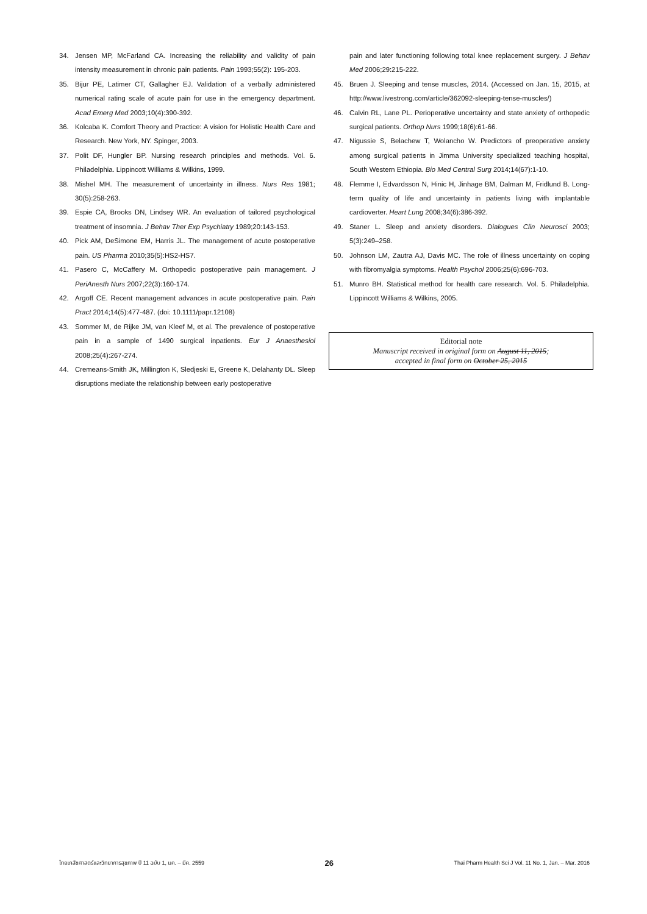34. Jensen MP, McFarland CA. Increasing the reliability and validity of pain intensity measurement in chronic pain patients. Pain 1993;55(2): 195-203.
35. Bijur PE, Latimer CT, Gallagher EJ. Validation of a verbally administered numerical rating scale of acute pain for use in the emergency department. Acad Emerg Med 2003;10(4):390-392.
36. Kolcaba K. Comfort Theory and Practice: A vision for Holistic Health Care and Research. New York, NY. Spinger, 2003.
37. Polit DF, Hungler BP. Nursing research principles and methods. Vol. 6. Philadelphia. Lippincott Williams & Wilkins, 1999.
38. Mishel MH. The measurement of uncertainty in illness. Nurs Res 1981; 30(5):258-263.
39. Espie CA, Brooks DN, Lindsey WR. An evaluation of tailored psychological treatment of insomnia. J Behav Ther Exp Psychiatry 1989;20:143-153.
40. Pick AM, DeSimone EM, Harris JL. The management of acute postoperative pain. US Pharma 2010;35(5):HS2-HS7.
41. Pasero C, McCaffery M. Orthopedic postoperative pain management. J PeriAnesth Nurs 2007;22(3):160-174.
42. Argoff CE. Recent management advances in acute postoperative pain. Pain Pract 2014;14(5):477-487. (doi: 10.1111/papr.12108)
43. Sommer M, de Rijke JM, van Kleef M, et al. The prevalence of postoperative pain in a sample of 1490 surgical inpatients. Eur J Anaesthesiol 2008;25(4):267-274.
44. Cremeans-Smith JK, Millington K, Sledjeski E, Greene K, Delahanty DL. Sleep disruptions mediate the relationship between early postoperative
pain and later functioning following total knee replacement surgery. J Behav Med 2006;29:215-222.
45. Bruen J. Sleeping and tense muscles, 2014. (Accessed on Jan. 15, 2015, at http://www.livestrong.com/article/362092-sleeping-tense-muscles/)
46. Calvin RL, Lane PL. Perioperative uncertainty and state anxiety of orthopedic surgical patients. Orthop Nurs 1999;18(6):61-66.
47. Nigussie S, Belachew T, Wolancho W. Predictors of preoperative anxiety among surgical patients in Jimma University specialized teaching hospital, South Western Ethiopia. Bio Med Central Surg 2014;14(67):1-10.
48. Flemme I, Edvardsson N, Hinic H, Jinhage BM, Dalman M, Fridlund B. Long-term quality of life and uncertainty in patients living with implantable cardioverter. Heart Lung 2008;34(6):386-392.
49. Staner L. Sleep and anxiety disorders. Dialogues Clin Neurosci 2003; 5(3):249–258.
50. Johnson LM, Zautra AJ, Davis MC. The role of illness uncertainty on coping with fibromyalgia symptoms. Health Psychol 2006;25(6):696-703.
51. Munro BH. Statistical method for health care research. Vol. 5. Philadelphia. Lippincott Williams & Wilkins, 2005.
Editorial note
Manuscript received in original form on August 11, 2015;
accepted in final form on October 25, 2015
ไทยเภสัชศาสตร์และวิทยาการสุขภาพ ปี 11 ฉบับ 1, มค. – มีค. 2559 26 Thai Pharm Health Sci J Vol. 11 No. 1, Jan. – Mar. 2016